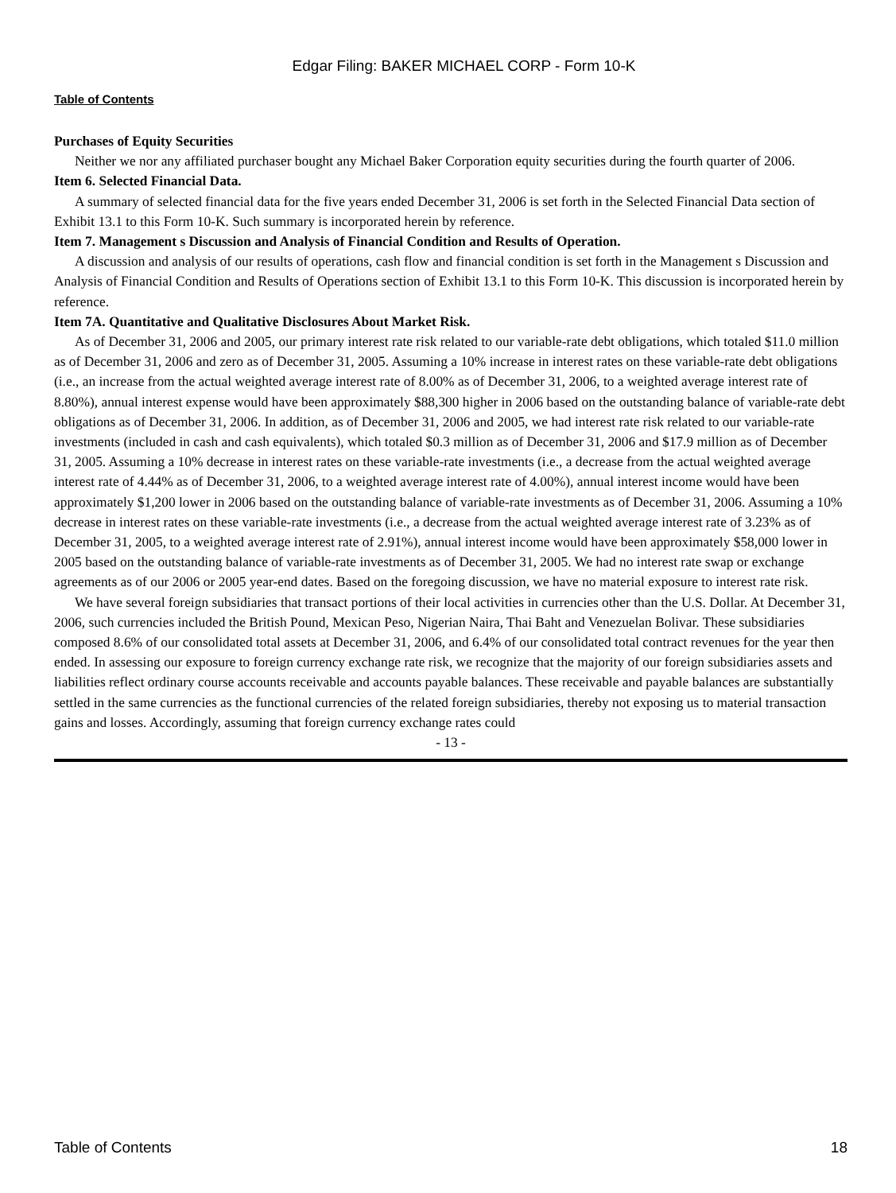Edgar Filing: BAKER MICHAEL CORP - Form 10-K
Table of Contents
Purchases of Equity Securities
Neither we nor any affiliated purchaser bought any Michael Baker Corporation equity securities during the fourth quarter of 2006.
Item 6. Selected Financial Data.
A summary of selected financial data for the five years ended December 31, 2006 is set forth in the Selected Financial Data section of Exhibit 13.1 to this Form 10-K. Such summary is incorporated herein by reference.
Item 7. Management s Discussion and Analysis of Financial Condition and Results of Operation.
A discussion and analysis of our results of operations, cash flow and financial condition is set forth in the Management s Discussion and Analysis of Financial Condition and Results of Operations section of Exhibit 13.1 to this Form 10-K. This discussion is incorporated herein by reference.
Item 7A. Quantitative and Qualitative Disclosures About Market Risk.
As of December 31, 2006 and 2005, our primary interest rate risk related to our variable-rate debt obligations, which totaled $11.0 million as of December 31, 2006 and zero as of December 31, 2005. Assuming a 10% increase in interest rates on these variable-rate debt obligations (i.e., an increase from the actual weighted average interest rate of 8.00% as of December 31, 2006, to a weighted average interest rate of 8.80%), annual interest expense would have been approximately $88,300 higher in 2006 based on the outstanding balance of variable-rate debt obligations as of December 31, 2006. In addition, as of December 31, 2006 and 2005, we had interest rate risk related to our variable-rate investments (included in cash and cash equivalents), which totaled $0.3 million as of December 31, 2006 and $17.9 million as of December 31, 2005. Assuming a 10% decrease in interest rates on these variable-rate investments (i.e., a decrease from the actual weighted average interest rate of 4.44% as of December 31, 2006, to a weighted average interest rate of 4.00%), annual interest income would have been approximately $1,200 lower in 2006 based on the outstanding balance of variable-rate investments as of December 31, 2006. Assuming a 10% decrease in interest rates on these variable-rate investments (i.e., a decrease from the actual weighted average interest rate of 3.23% as of December 31, 2005, to a weighted average interest rate of 2.91%), annual interest income would have been approximately $58,000 lower in 2005 based on the outstanding balance of variable-rate investments as of December 31, 2005. We had no interest rate swap or exchange agreements as of our 2006 or 2005 year-end dates. Based on the foregoing discussion, we have no material exposure to interest rate risk.
We have several foreign subsidiaries that transact portions of their local activities in currencies other than the U.S. Dollar. At December 31, 2006, such currencies included the British Pound, Mexican Peso, Nigerian Naira, Thai Baht and Venezuelan Bolivar. These subsidiaries composed 8.6% of our consolidated total assets at December 31, 2006, and 6.4% of our consolidated total contract revenues for the year then ended. In assessing our exposure to foreign currency exchange rate risk, we recognize that the majority of our foreign subsidiaries assets and liabilities reflect ordinary course accounts receivable and accounts payable balances. These receivable and payable balances are substantially settled in the same currencies as the functional currencies of the related foreign subsidiaries, thereby not exposing us to material transaction gains and losses. Accordingly, assuming that foreign currency exchange rates could
- 13 -
Table of Contents 18